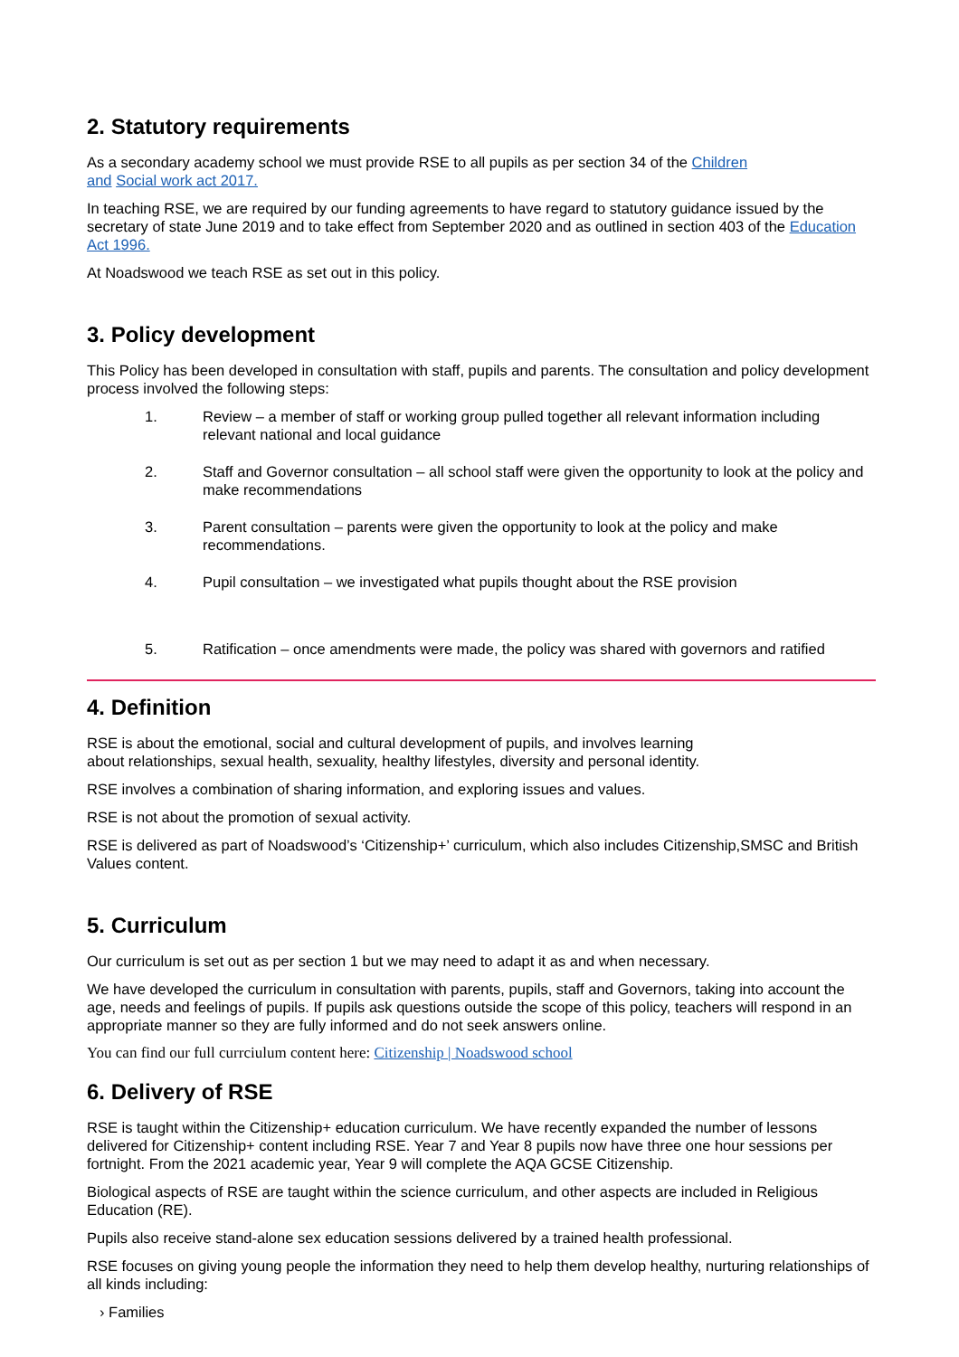2. Statutory requirements
As a secondary academy school we must provide RSE to all pupils as per section 34 of the Children
and Social work act 2017.
In teaching RSE, we are required by our funding agreements to have regard to statutory guidance issued by the secretary of state June 2019 and to take effect from September 2020 and as outlined in section 403 of the Education Act 1996.
At Noadswood we teach RSE as set out in this policy.
3. Policy development
This Policy has been developed in consultation with staff, pupils and parents. The consultation and policy development process involved the following steps:
1. Review – a member of staff or working group pulled together all relevant information including relevant national and local guidance
2. Staff and Governor consultation – all school staff were given the opportunity to look at the policy and make recommendations
3. Parent consultation – parents were given the opportunity to look at the policy and make recommendations.
4. Pupil consultation – we investigated what pupils thought about the RSE provision
5. Ratification – once amendments were made, the policy was shared with governors and ratified
4. Definition
RSE is about the emotional, social and cultural development of pupils, and involves learning
about relationships, sexual health, sexuality, healthy lifestyles, diversity and personal identity.
RSE involves a combination of sharing information, and exploring issues and values.
RSE is not about the promotion of sexual activity.
RSE is delivered as part of Noadswood’s ‘Citizenship+’ curriculum, which also includes Citizenship,SMSC and British Values content.
5. Curriculum
Our curriculum is set out as per section 1 but we may need to adapt it as and when necessary.
We have developed the curriculum in consultation with parents, pupils, staff and Governors, taking into account the age, needs and feelings of pupils. If pupils ask questions outside the scope of this policy, teachers will respond in an appropriate manner so they are fully informed and do not seek answers online.
You can find our full currciulum content here: Citizenship | Noadswood school
6. Delivery of RSE
RSE is taught within the Citizenship+ education curriculum. We have recently expanded the number of lessons delivered for Citizenship+ content including RSE. Year 7 and Year 8 pupils now have three one hour sessions per fortnight. From the 2021 academic year, Year 9 will complete the AQA GCSE Citizenship.
Biological aspects of RSE are taught within the science curriculum, and other aspects are included in Religious Education (RE).
Pupils also receive stand-alone sex education sessions delivered by a trained health professional.
RSE focuses on giving young people the information they need to help them develop healthy, nurturing relationships of all kinds including:
› Families